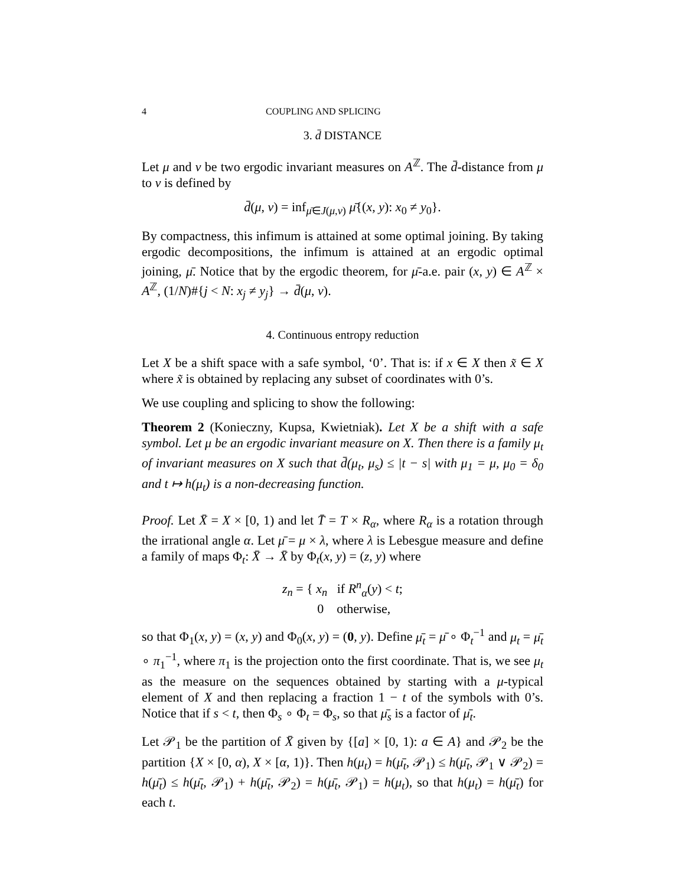4 COUPLING AND SPLICING
3. d̄ DISTANCE
Let μ and ν be two ergodic invariant measures on A<sup>ℤ</sup>. The d̄-distance from μ to ν is defined by
d̄(μ, ν) = inf<sub>μ̄∈J(μ,ν)</sub> μ̄{(x, y): x<sub>0</sub> ≠ y<sub>0</sub>}.
By compactness, this infimum is attained at some optimal joining. By taking ergodic decompositions, the infimum is attained at an ergodic optimal joining, μ̄. Notice that by the ergodic theorem, for μ̄-a.e. pair (x, y) ∈ A<sup>ℤ</sup> × A<sup>ℤ</sup>, (1/N)#{j < N: x<sub>j</sub> ≠ y<sub>j</sub>} → d̄(μ, ν).
4. Continuous entropy reduction
Let X be a shift space with a safe symbol, ‘0’. That is: if x ∈ X then x̃ ∈ X where x̃ is obtained by replacing any subset of coordinates with 0’s.
We use coupling and splicing to show the following:
Theorem 2 (Konieczny, Kupsa, Kwietniak). Let X be a shift with a safe symbol. Let μ be an ergodic invariant measure on X. Then there is a family μ<sub>t</sub> of invariant measures on X such that d̄(μ<sub>t</sub>, μ<sub>s</sub>) ≤ |t − s| with μ<sub>1</sub> = μ, μ<sub>0</sub> = δ<sub>0</sub> and t ↦ h(μ<sub>t</sub>) is a non-decreasing function.
Proof. Let X̄ = X × [0, 1) and let T̄ = T × R<sub>α</sub>, where R<sub>α</sub> is a rotation through the irrational angle α. Let μ̄ = μ × λ, where λ is Lebesgue measure and define a family of maps Φ<sub>t</sub>: X̄ → X̄ by Φ<sub>t</sub>(x, y) = (z, y) where
z<sub>n</sub> = { x<sub>n</sub> if R<sup>n</sup><sub>α</sub>(y) < t;
0 otherwise,
so that Φ<sub>1</sub>(x, y) = (x, y) and Φ<sub>0</sub>(x, y) = (0, y). Define μ̄<sub>t</sub> = μ̄ ∘ Φ<sub>t</sub><sup>−1</sup> and μ<sub>t</sub> = μ̄<sub>t</sub> ∘ π<sub>1</sub><sup>−1</sup>, where π<sub>1</sub> is the projection onto the first coordinate. That is, we see μ<sub>t</sub> as the measure on the sequences obtained by starting with a μ-typical element of X and then replacing a fraction 1 − t of the symbols with 0’s. Notice that if s < t, then Φ<sub>s</sub> ∘ Φ<sub>t</sub> = Φ<sub>s</sub>, so that μ̄<sub>s</sub> is a factor of μ̄<sub>t</sub>.
Let 𝒫<sub>1</sub> be the partition of X̄ given by {[a] × [0, 1): a ∈ A} and 𝒫<sub>2</sub> be the partition {X × [0, α), X × [α, 1)}. Then h(μ<sub>t</sub>) = h(μ̄<sub>t</sub>, 𝒫<sub>1</sub>) ≤ h(μ̄<sub>t</sub>, 𝒫<sub>1</sub> ∨ 𝒫<sub>2</sub>) = h(μ̄<sub>t</sub>) ≤ h(μ̄<sub>t</sub>, 𝒫<sub>1</sub>) + h(μ̄<sub>t</sub>, 𝒫<sub>2</sub>) = h(μ̄<sub>t</sub>, 𝒫<sub>1</sub>) = h(μ<sub>t</sub>), so that h(μ<sub>t</sub>) = h(μ̄<sub>t</sub>) for each t.